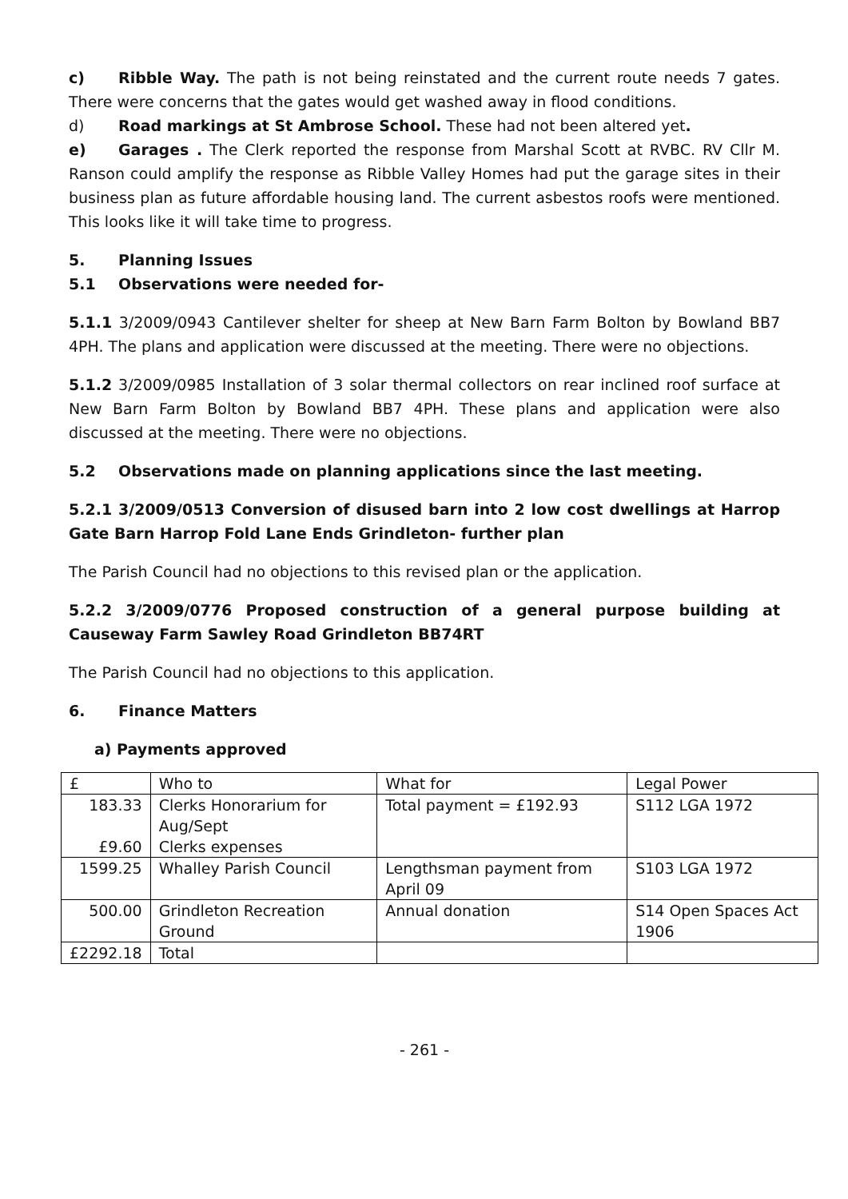c) Ribble Way. The path is not being reinstated and the current route needs 7 gates. There were concerns that the gates would get washed away in flood conditions.
d) Road markings at St Ambrose School. These had not been altered yet.
e) Garages . The Clerk reported the response from Marshal Scott at RVBC. RV Cllr M. Ranson could amplify the response as Ribble Valley Homes had put the garage sites in their business plan as future affordable housing land. The current asbestos roofs were mentioned. This looks like it will take time to progress.
5. Planning Issues
5.1 Observations were needed for-
5.1.1 3/2009/0943 Cantilever shelter for sheep at New Barn Farm Bolton by Bowland BB7 4PH. The plans and application were discussed at the meeting. There were no objections.
5.1.2 3/2009/0985 Installation of 3 solar thermal collectors on rear inclined roof surface at New Barn Farm Bolton by Bowland BB7 4PH. These plans and application were also discussed at the meeting. There were no objections.
5.2 Observations made on planning applications since the last meeting.
5.2.1 3/2009/0513 Conversion of disused barn into 2 low cost dwellings at Harrop Gate Barn Harrop Fold Lane Ends Grindleton- further plan
The Parish Council had no objections to this revised plan or the application.
5.2.2 3/2009/0776 Proposed construction of a general purpose building at Causeway Farm Sawley Road Grindleton BB74RT
The Parish Council had no objections to this application.
6. Finance Matters
a) Payments approved
| £ | Who to | What for | Legal Power |
| 183.33 £9.60 | Clerks Honorarium for Aug/Sept Clerks expenses | Total payment = £192.93 | S112 LGA 1972 |
| 1599.25 | Whalley Parish Council | Lengthsman payment from April 09 | S103 LGA 1972 |
| 500.00 | Grindleton Recreation Ground | Annual donation | S14 Open Spaces Act 1906 |
| £2292.18 | Total | | |
- 261 -